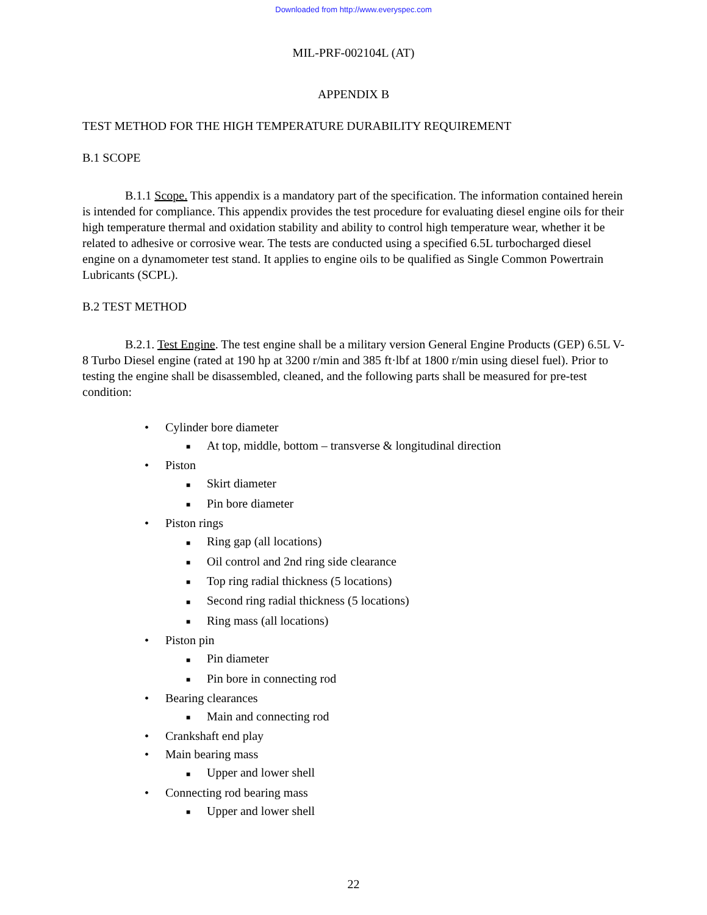Downloaded from http://www.everyspec.com
MIL-PRF-002104L (AT)
APPENDIX B
TEST METHOD FOR THE HIGH TEMPERATURE DURABILITY REQUIREMENT
B.1 SCOPE
B.1.1 Scope. This appendix is a mandatory part of the specification. The information contained herein is intended for compliance. This appendix provides the test procedure for evaluating diesel engine oils for their high temperature thermal and oxidation stability and ability to control high temperature wear, whether it be related to adhesive or corrosive wear. The tests are conducted using a specified 6.5L turbocharged diesel engine on a dynamometer test stand. It applies to engine oils to be qualified as Single Common Powertrain Lubricants (SCPL).
B.2 TEST METHOD
B.2.1. Test Engine. The test engine shall be a military version General Engine Products (GEP) 6.5L V-8 Turbo Diesel engine (rated at 190 hp at 3200 r/min and 385 ft·lbf at 1800 r/min using diesel fuel). Prior to testing the engine shall be disassembled, cleaned, and the following parts shall be measured for pre-test condition:
• Cylinder bore diameter
■ At top, middle, bottom – transverse & longitudinal direction
• Piston
■ Skirt diameter
■ Pin bore diameter
• Piston rings
■ Ring gap (all locations)
■ Oil control and 2nd ring side clearance
■ Top ring radial thickness (5 locations)
■ Second ring radial thickness (5 locations)
■ Ring mass (all locations)
• Piston pin
■ Pin diameter
■ Pin bore in connecting rod
• Bearing clearances
■ Main and connecting rod
• Crankshaft end play
• Main bearing mass
■ Upper and lower shell
• Connecting rod bearing mass
■ Upper and lower shell
22